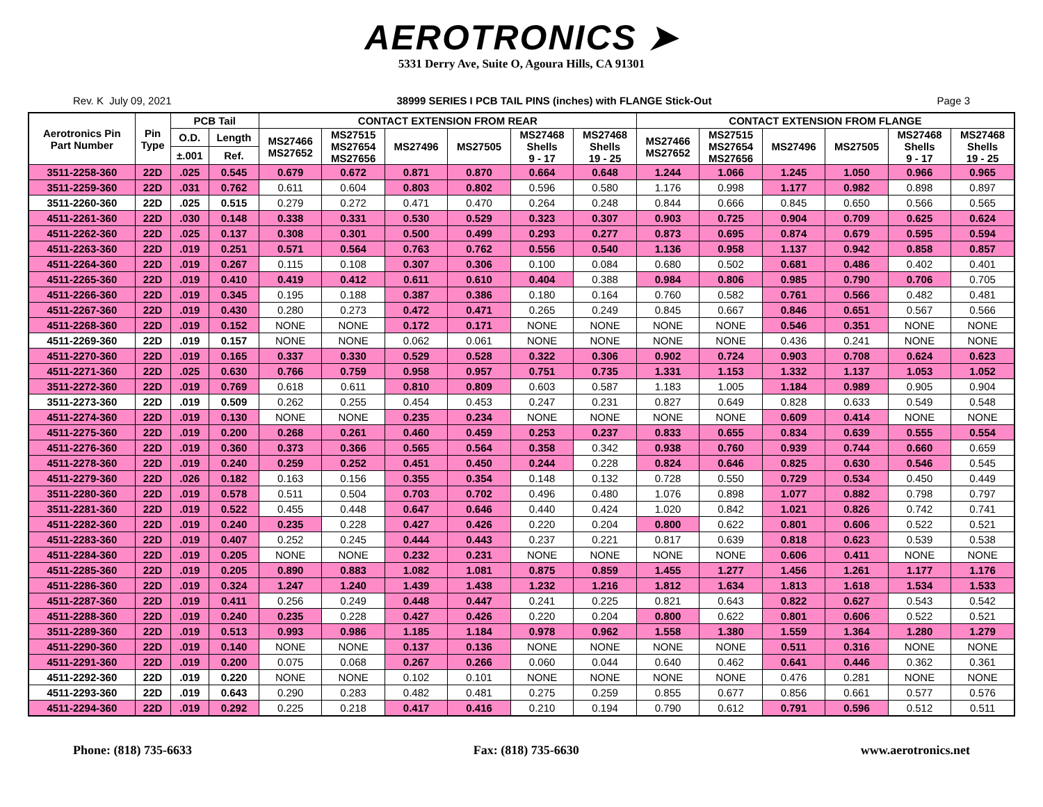AEROTRONICS ➤
5331 Derry Ave, Suite O, Agoura Hills, CA 91301
Rev. K July 09, 2021 38999 SERIES I PCB TAIL PINS (inches) with FLANGE Stick-Out Page 3
| Aerotronics Pin Part Number | Pin Type | PCB Tail | | CONTACT EXTENSION FROM REAR | | | | | | CONTACT EXTENSION FROM FLANGE | | | | | |
| --- | --- | --- | --- | --- | --- | --- | --- | --- | --- | --- | --- | --- | --- | --- | --- |
| | | O.D. | Length | MS27466 MS27652 | MS27515 MS27654 MS27656 | MS27496 | MS27505 | MS27468 Shells 9 - 17 | MS27468 Shells 19 - 25 | MS27466 MS27652 | MS27515 MS27654 MS27656 | MS27496 | MS27505 | MS27468 Shells 9 - 17 | MS27468 Shells 19 - 25 |
| | | ±.001 | Ref. | | | | | | | | | | | | |
| 3511-2258-360 | 22D | .025 | 0.545 | 0.679 | 0.672 | 0.871 | 0.870 | 0.664 | 0.648 | 1.244 | 1.066 | 1.245 | 1.050 | 0.966 | 0.965 |
| 3511-2259-360 | 22D | .031 | 0.762 | 0.611 | 0.604 | 0.803 | 0.802 | 0.596 | 0.580 | 1.176 | 0.998 | 1.177 | 0.982 | 0.898 | 0.897 |
| 3511-2260-360 | 22D | .025 | 0.515 | 0.279 | 0.272 | 0.471 | 0.470 | 0.264 | 0.248 | 0.844 | 0.666 | 0.845 | 0.650 | 0.566 | 0.565 |
| 4511-2261-360 | 22D | .030 | 0.148 | 0.338 | 0.331 | 0.530 | 0.529 | 0.323 | 0.307 | 0.903 | 0.725 | 0.904 | 0.709 | 0.625 | 0.624 |
| 4511-2262-360 | 22D | .025 | 0.137 | 0.308 | 0.301 | 0.500 | 0.499 | 0.293 | 0.277 | 0.873 | 0.695 | 0.874 | 0.679 | 0.595 | 0.594 |
| 4511-2263-360 | 22D | .019 | 0.251 | 0.571 | 0.564 | 0.763 | 0.762 | 0.556 | 0.540 | 1.136 | 0.958 | 1.137 | 0.942 | 0.858 | 0.857 |
| 4511-2264-360 | 22D | .019 | 0.267 | 0.115 | 0.108 | 0.307 | 0.306 | 0.100 | 0.084 | 0.680 | 0.502 | 0.681 | 0.486 | 0.402 | 0.401 |
| 4511-2265-360 | 22D | .019 | 0.410 | 0.419 | 0.412 | 0.611 | 0.610 | 0.404 | 0.388 | 0.984 | 0.806 | 0.985 | 0.790 | 0.706 | 0.705 |
| 4511-2266-360 | 22D | .019 | 0.345 | 0.195 | 0.188 | 0.387 | 0.386 | 0.180 | 0.164 | 0.760 | 0.582 | 0.761 | 0.566 | 0.482 | 0.481 |
| 4511-2267-360 | 22D | .019 | 0.430 | 0.280 | 0.273 | 0.472 | 0.471 | 0.265 | 0.249 | 0.845 | 0.667 | 0.846 | 0.651 | 0.567 | 0.566 |
| 4511-2268-360 | 22D | .019 | 0.152 | NONE | NONE | 0.172 | 0.171 | NONE | NONE | NONE | NONE | 0.546 | 0.351 | NONE | NONE |
| 4511-2269-360 | 22D | .019 | 0.157 | NONE | NONE | 0.062 | 0.061 | NONE | NONE | NONE | NONE | 0.436 | 0.241 | NONE | NONE |
| 4511-2270-360 | 22D | .019 | 0.165 | 0.337 | 0.330 | 0.529 | 0.528 | 0.322 | 0.306 | 0.902 | 0.724 | 0.903 | 0.708 | 0.624 | 0.623 |
| 4511-2271-360 | 22D | .025 | 0.630 | 0.766 | 0.759 | 0.958 | 0.957 | 0.751 | 0.735 | 1.331 | 1.153 | 1.332 | 1.137 | 1.053 | 1.052 |
| 3511-2272-360 | 22D | .019 | 0.769 | 0.618 | 0.611 | 0.810 | 0.809 | 0.603 | 0.587 | 1.183 | 1.005 | 1.184 | 0.989 | 0.905 | 0.904 |
| 3511-2273-360 | 22D | .019 | 0.509 | 0.262 | 0.255 | 0.454 | 0.453 | 0.247 | 0.231 | 0.827 | 0.649 | 0.828 | 0.633 | 0.549 | 0.548 |
| 4511-2274-360 | 22D | .019 | 0.130 | NONE | NONE | 0.235 | 0.234 | NONE | NONE | NONE | NONE | 0.609 | 0.414 | NONE | NONE |
| 4511-2275-360 | 22D | .019 | 0.200 | 0.268 | 0.261 | 0.460 | 0.459 | 0.253 | 0.237 | 0.833 | 0.655 | 0.834 | 0.639 | 0.555 | 0.554 |
| 4511-2276-360 | 22D | .019 | 0.360 | 0.373 | 0.366 | 0.565 | 0.564 | 0.358 | 0.342 | 0.938 | 0.760 | 0.939 | 0.744 | 0.660 | 0.659 |
| 4511-2278-360 | 22D | .019 | 0.240 | 0.259 | 0.252 | 0.451 | 0.450 | 0.244 | 0.228 | 0.824 | 0.646 | 0.825 | 0.630 | 0.546 | 0.545 |
| 4511-2279-360 | 22D | .026 | 0.182 | 0.163 | 0.156 | 0.355 | 0.354 | 0.148 | 0.132 | 0.728 | 0.550 | 0.729 | 0.534 | 0.450 | 0.449 |
| 3511-2280-360 | 22D | .019 | 0.578 | 0.511 | 0.504 | 0.703 | 0.702 | 0.496 | 0.480 | 1.076 | 0.898 | 1.077 | 0.882 | 0.798 | 0.797 |
| 3511-2281-360 | 22D | .019 | 0.522 | 0.455 | 0.448 | 0.647 | 0.646 | 0.440 | 0.424 | 1.020 | 0.842 | 1.021 | 0.826 | 0.742 | 0.741 |
| 4511-2282-360 | 22D | .019 | 0.240 | 0.235 | 0.228 | 0.427 | 0.426 | 0.220 | 0.204 | 0.800 | 0.622 | 0.801 | 0.606 | 0.522 | 0.521 |
| 4511-2283-360 | 22D | .019 | 0.407 | 0.252 | 0.245 | 0.444 | 0.443 | 0.237 | 0.221 | 0.817 | 0.639 | 0.818 | 0.623 | 0.539 | 0.538 |
| 4511-2284-360 | 22D | .019 | 0.205 | NONE | NONE | 0.232 | 0.231 | NONE | NONE | NONE | NONE | 0.606 | 0.411 | NONE | NONE |
| 4511-2285-360 | 22D | .019 | 0.205 | 0.890 | 0.883 | 1.082 | 1.081 | 0.875 | 0.859 | 1.455 | 1.277 | 1.456 | 1.261 | 1.177 | 1.176 |
| 4511-2286-360 | 22D | .019 | 0.324 | 1.247 | 1.240 | 1.439 | 1.438 | 1.232 | 1.216 | 1.812 | 1.634 | 1.813 | 1.618 | 1.534 | 1.533 |
| 4511-2287-360 | 22D | .019 | 0.411 | 0.256 | 0.249 | 0.448 | 0.447 | 0.241 | 0.225 | 0.821 | 0.643 | 0.822 | 0.627 | 0.543 | 0.542 |
| 4511-2288-360 | 22D | .019 | 0.240 | 0.235 | 0.228 | 0.427 | 0.426 | 0.220 | 0.204 | 0.800 | 0.622 | 0.801 | 0.606 | 0.522 | 0.521 |
| 3511-2289-360 | 22D | .019 | 0.513 | 0.993 | 0.986 | 1.185 | 1.184 | 0.978 | 0.962 | 1.558 | 1.380 | 1.559 | 1.364 | 1.280 | 1.279 |
| 4511-2290-360 | 22D | .019 | 0.140 | NONE | NONE | 0.137 | 0.136 | NONE | NONE | NONE | NONE | 0.511 | 0.316 | NONE | NONE |
| 4511-2291-360 | 22D | .019 | 0.200 | 0.075 | 0.068 | 0.267 | 0.266 | 0.060 | 0.044 | 0.640 | 0.462 | 0.641 | 0.446 | 0.362 | 0.361 |
| 4511-2292-360 | 22D | .019 | 0.220 | NONE | NONE | 0.102 | 0.101 | NONE | NONE | NONE | NONE | 0.476 | 0.281 | NONE | NONE |
| 4511-2293-360 | 22D | .019 | 0.643 | 0.290 | 0.283 | 0.482 | 0.481 | 0.275 | 0.259 | 0.855 | 0.677 | 0.856 | 0.661 | 0.577 | 0.576 |
| 4511-2294-360 | 22D | .019 | 0.292 | 0.225 | 0.218 | 0.417 | 0.416 | 0.210 | 0.194 | 0.790 | 0.612 | 0.791 | 0.596 | 0.512 | 0.511 |
Phone: (818) 735-6633 Fax: (818) 735-6630 www.aerotronics.net